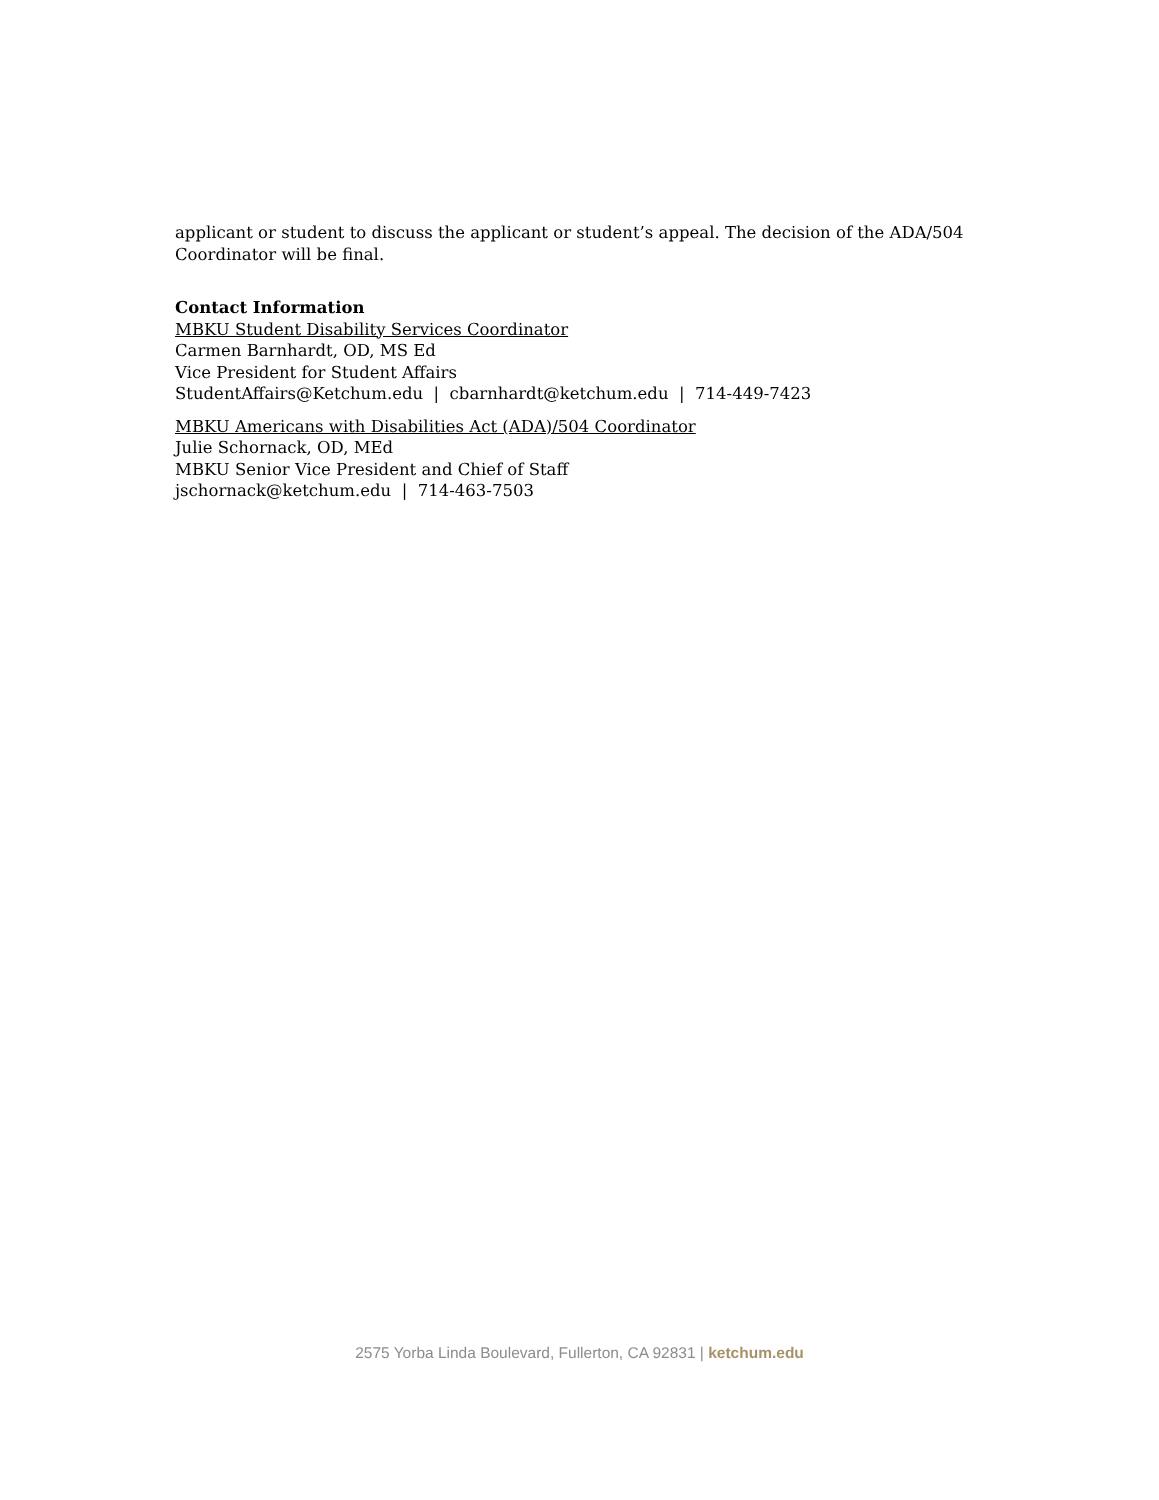applicant or student to discuss the applicant or student’s appeal. The decision of the ADA/504 Coordinator will be final.
Contact Information
MBKU Student Disability Services Coordinator
Carmen Barnhardt, OD, MS Ed
Vice President for Student Affairs
StudentAffairs@Ketchum.edu | cbarnhardt@ketchum.edu | 714-449-7423
MBKU Americans with Disabilities Act (ADA)/504 Coordinator
Julie Schornack, OD, MEd
MBKU Senior Vice President and Chief of Staff
jschornack@ketchum.edu | 714-463-7503
2575 Yorba Linda Boulevard, Fullerton, CA 92831 | ketchum.edu